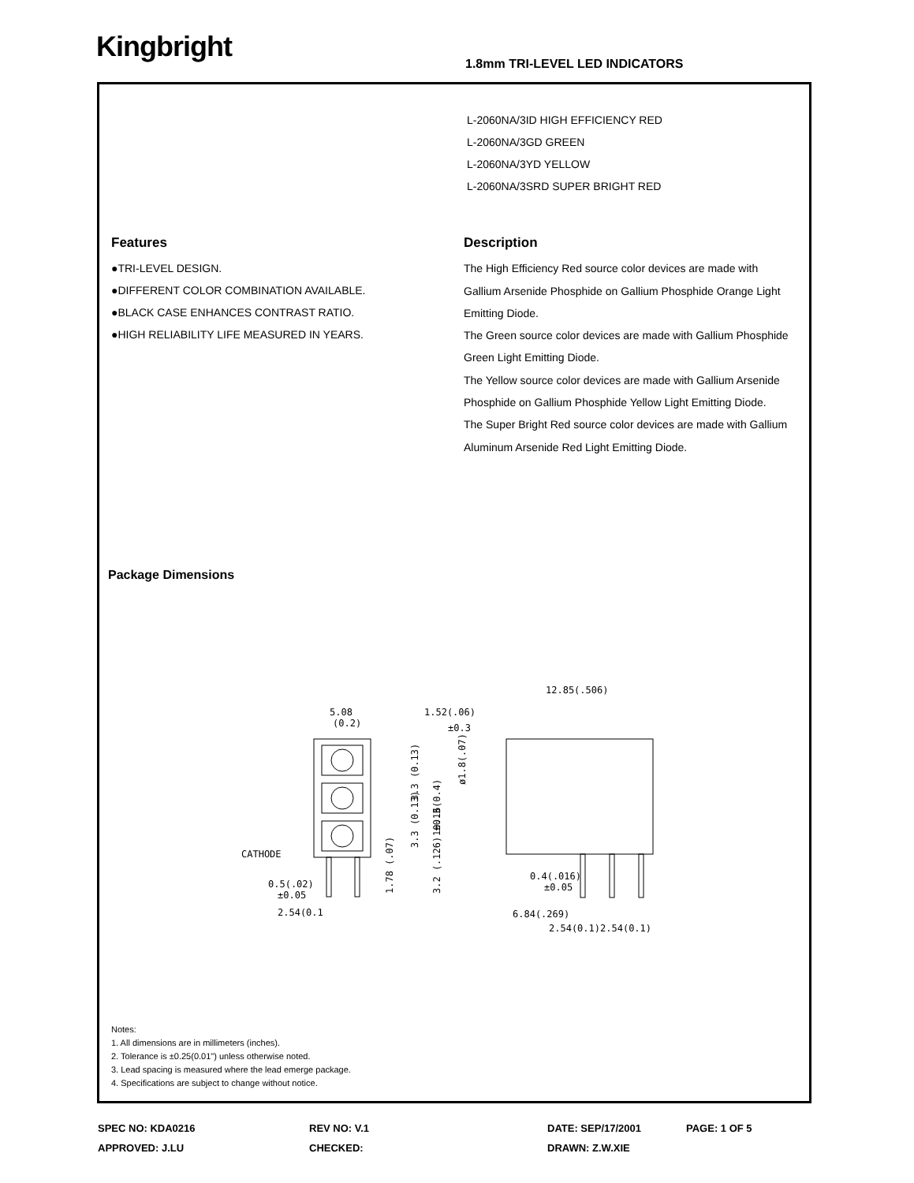Kingbright
1.8mm TRI-LEVEL LED INDICATORS
L-2060NA/3ID HIGH EFFICIENCY RED
L-2060NA/3GD GREEN
L-2060NA/3YD YELLOW
L-2060NA/3SRD SUPER BRIGHT RED
Features
●TRI-LEVEL DESIGN.
●DIFFERENT COLOR COMBINATION AVAILABLE.
●BLACK CASE ENHANCES CONTRAST RATIO.
●HIGH RELIABILITY LIFE MEASURED IN YEARS.
Description
The High Efficiency Red source color devices are made with Gallium Arsenide Phosphide on Gallium Phosphide Orange Light Emitting Diode.
The Green source color devices are made with Gallium Phosphide Green Light Emitting Diode.
The Yellow source color devices are made with Gallium Arsenide Phosphide on Gallium Phosphide Yellow Light Emitting Diode.
The Super Bright Red source color devices are made with Gallium Aluminum Arsenide Red Light Emitting Diode.
Package Dimensions
5.08
(0.2)
1.52(.06)
±0.3
12.85(.506)
CATHODE
0.5(.02)
±0.05
2.54(0.1
0.4(.016)
±0.05
6.84(.269)
2.54(0.1)2.54(0.1)
3.3 (0.13)
3.3 (0.13)
10.16(0.4)
ø1.8(.07)
1.78 (.07)
3.2 (.126) ±0.3
Notes:
1. All dimensions are in millimeters (inches).
2. Tolerance is ±0.25(0.01") unless otherwise noted.
3. Lead spacing is measured where the lead emerge package.
4. Specifications are subject to change without notice.
SPEC NO: KDA0216
REV NO: V.1
DATE: SEP/17/2001
PAGE: 1 OF 5
APPROVED: J.LU
CHECKED:
DRAWN: Z.W.XIE